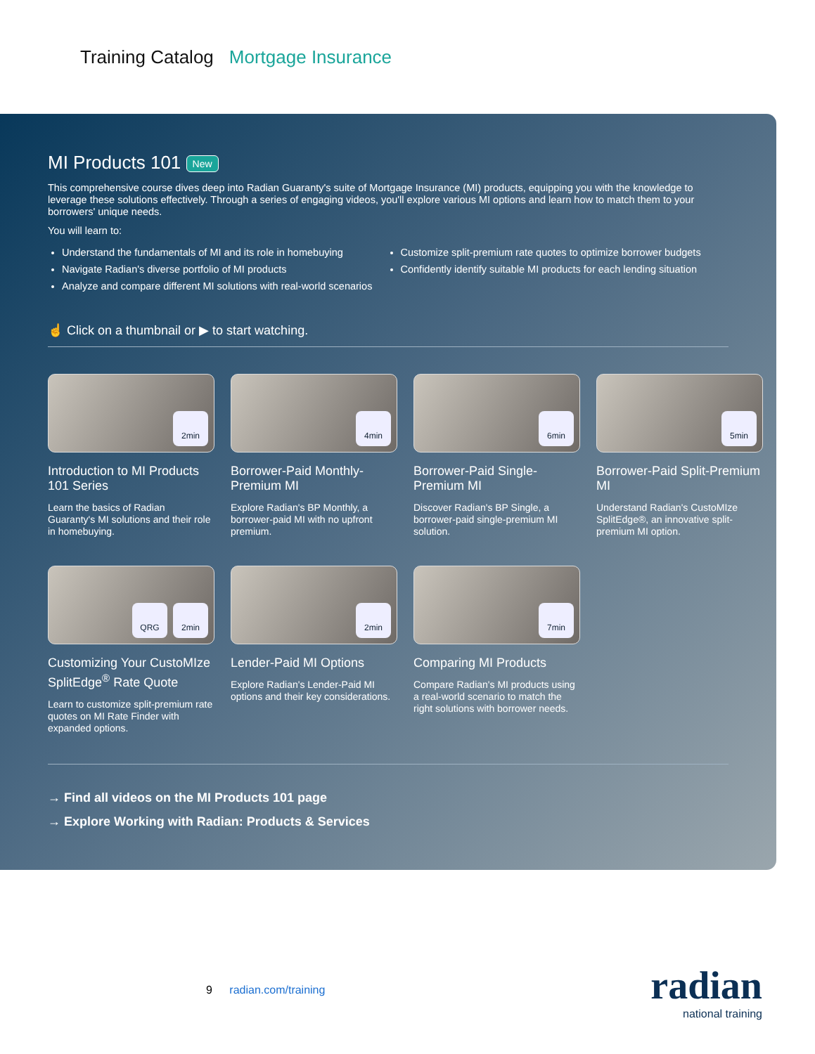Training Catalog Mortgage Insurance
MI Products 101 New
This comprehensive course dives deep into Radian Guaranty's suite of Mortgage Insurance (MI) products, equipping you with the knowledge to leverage these solutions effectively. Through a series of engaging videos, you'll explore various MI options and learn how to match them to your borrowers' unique needs.
You will learn to:
Understand the fundamentals of MI and its role in homebuying
Navigate Radian's diverse portfolio of MI products
Analyze and compare different MI solutions with real-world scenarios
Customize split-premium rate quotes to optimize borrower budgets
Confidently identify suitable MI products for each lending situation
☝ Click on a thumbnail or ▶ to start watching.
2min
Introduction to MI Products 101 Series
Learn the basics of Radian Guaranty's MI solutions and their role in homebuying.
4min
Borrower-Paid Monthly-Premium MI
Explore Radian's BP Monthly, a borrower-paid MI with no upfront premium.
6min
Borrower-Paid Single-Premium MI
Discover Radian's BP Single, a borrower-paid single-premium MI solution.
5min
Borrower-Paid Split-Premium MI
Understand Radian's CustoMIze SplitEdge®, an innovative split-premium MI option.
QRG 2min
Customizing Your CustoMIze SplitEdge<sup>®</sup> Rate Quote
Learn to customize split-premium rate quotes on MI Rate Finder with expanded options.
2min
Lender-Paid MI Options
Explore Radian's Lender-Paid MI options and their key considerations.
7min
Comparing MI Products
Compare Radian's MI products using a real-world scenario to match the right solutions with borrower needs.
→ Find all videos on the MI Products 101 page
→ Explore Working with Radian: Products & Services
9 radian.com/training
radian
national training